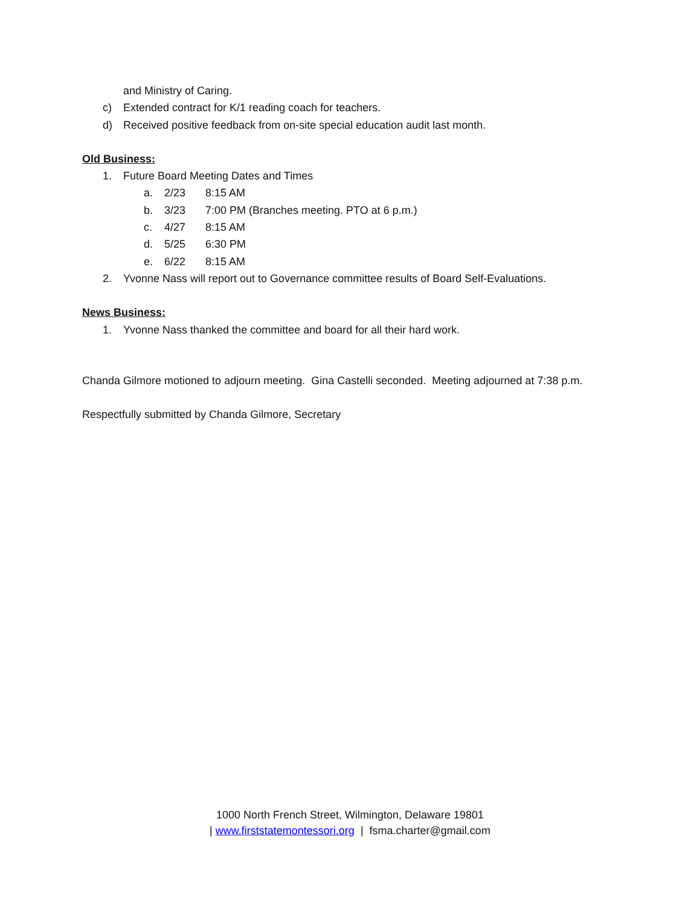and Ministry of Caring.
c) Extended contract for K/1 reading coach for teachers.
d) Received positive feedback from on-site special education audit last month.
Old Business:
1. Future Board Meeting Dates and Times
a. 2/23 8:15 AM
b. 3/23 7:00 PM (Branches meeting. PTO at 6 p.m.)
c. 4/27 8:15 AM
d. 5/25 6:30 PM
e. 6/22 8:15 AM
2. Yvonne Nass will report out to Governance committee results of Board Self-Evaluations.
News Business:
1. Yvonne Nass thanked the committee and board for all their hard work.
Chanda Gilmore motioned to adjourn meeting. Gina Castelli seconded. Meeting adjourned at 7:38 p.m.
Respectfully submitted by Chanda Gilmore, Secretary
1000 North French Street, Wilmington, Delaware 19801
| www.firststatemontessori.org | fsma.charter@gmail.com